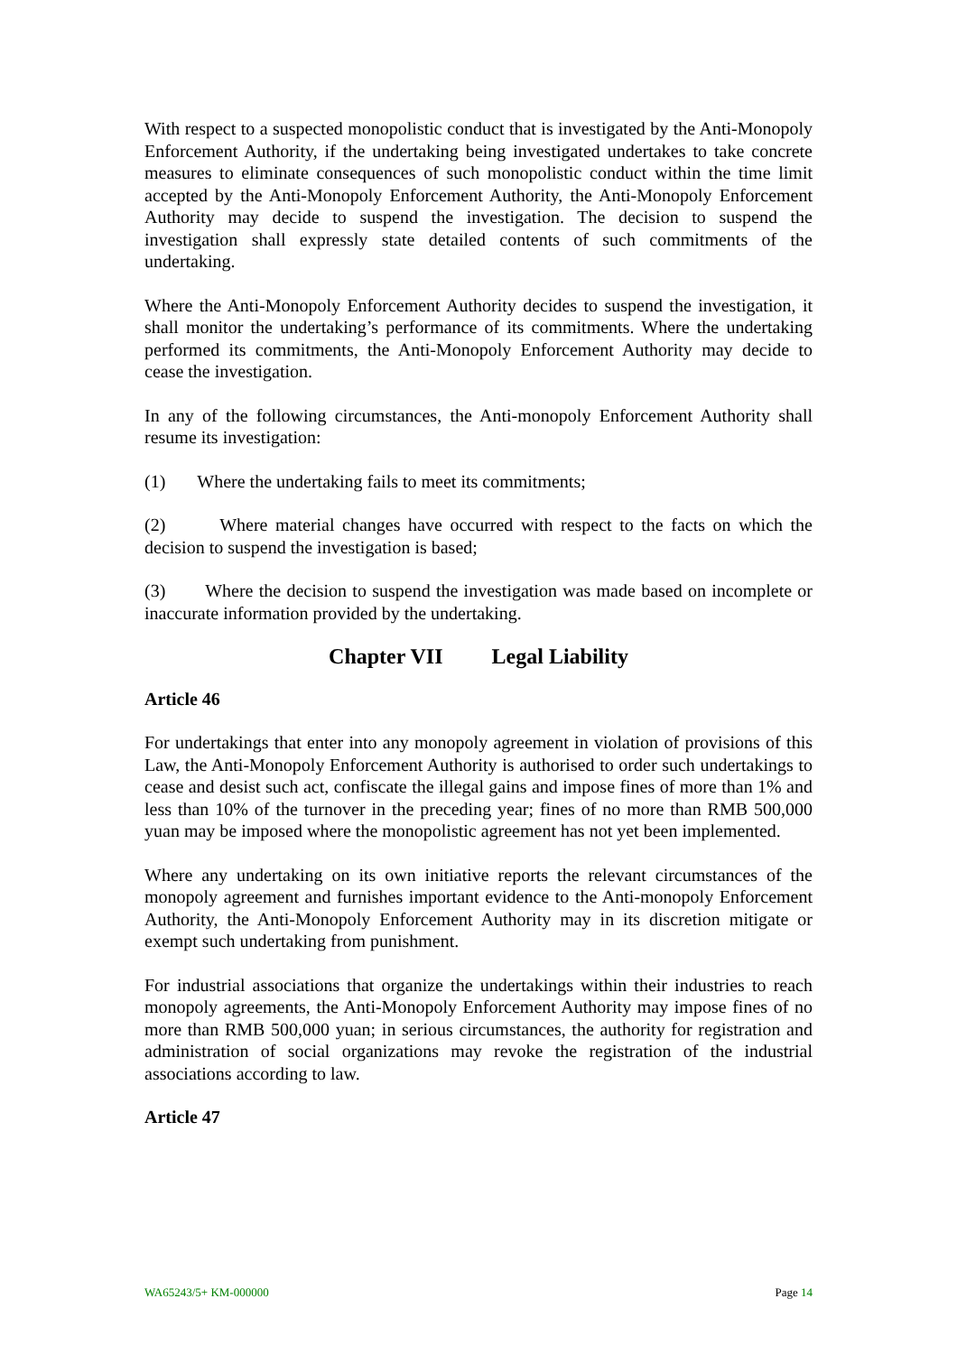With respect to a suspected monopolistic conduct that is investigated by the Anti-Monopoly Enforcement Authority, if the undertaking being investigated undertakes to take concrete measures to eliminate consequences of such monopolistic conduct within the time limit accepted by the Anti-Monopoly Enforcement Authority, the Anti-Monopoly Enforcement Authority may decide to suspend the investigation. The decision to suspend the investigation shall expressly state detailed contents of such commitments of the undertaking.
Where the Anti-Monopoly Enforcement Authority decides to suspend the investigation, it shall monitor the undertaking’s performance of its commitments. Where the undertaking performed its commitments, the Anti-Monopoly Enforcement Authority may decide to cease the investigation.
In any of the following circumstances, the Anti-monopoly Enforcement Authority shall resume its investigation:
(1) Where the undertaking fails to meet its commitments;
(2) Where material changes have occurred with respect to the facts on which the decision to suspend the investigation is based;
(3) Where the decision to suspend the investigation was made based on incomplete or inaccurate information provided by the undertaking.
Chapter VII Legal Liability
Article 46
For undertakings that enter into any monopoly agreement in violation of provisions of this Law, the Anti-Monopoly Enforcement Authority is authorised to order such undertakings to cease and desist such act, confiscate the illegal gains and impose fines of more than 1% and less than 10% of the turnover in the preceding year; fines of no more than RMB 500,000 yuan may be imposed where the monopolistic agreement has not yet been implemented.
Where any undertaking on its own initiative reports the relevant circumstances of the monopoly agreement and furnishes important evidence to the Anti-monopoly Enforcement Authority, the Anti-Monopoly Enforcement Authority may in its discretion mitigate or exempt such undertaking from punishment.
For industrial associations that organize the undertakings within their industries to reach monopoly agreements, the Anti-Monopoly Enforcement Authority may impose fines of no more than RMB 500,000 yuan; in serious circumstances, the authority for registration and administration of social organizations may revoke the registration of the industrial associations according to law.
Article 47
WA65243/5+ KM-000000 Page 14